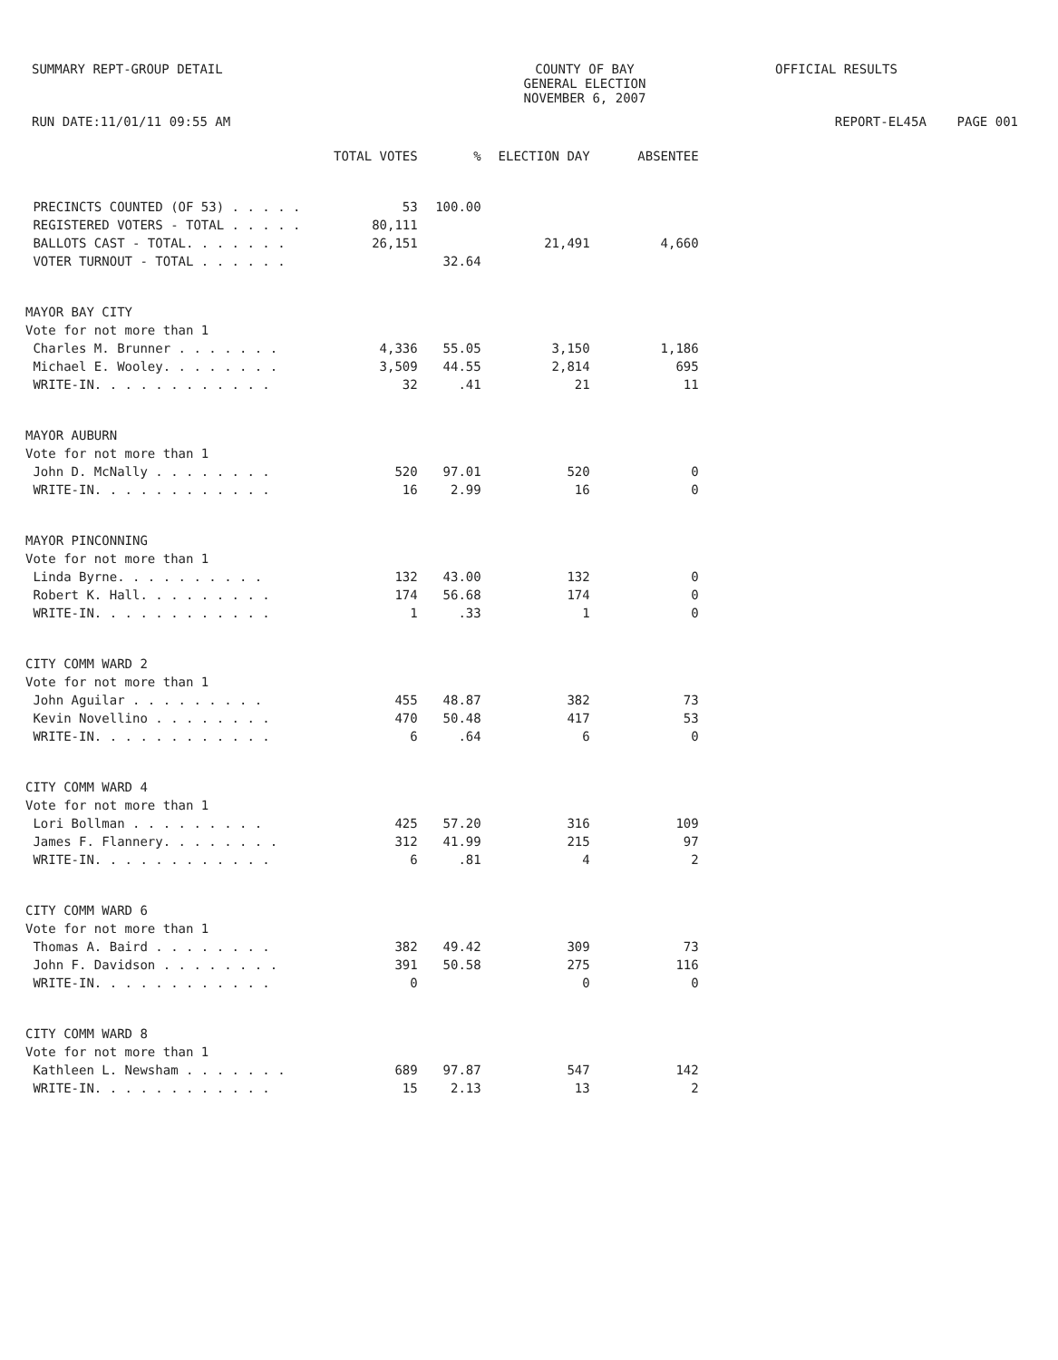SUMMARY REPT-GROUP DETAIL COUNTY OF BAY
GENERAL ELECTION
NOVEMBER 6, 2007
OFFICIAL RESULTS
RUN DATE:11/01/11 09:55 AM REPORT-EL45A PAGE 001
| | TOTAL VOTES | % | ELECTION DAY | ABSENTEE |
| --- | --- | --- | --- | --- |
| PRECINCTS COUNTED (OF 53) . . . . . | 53 | 100.00 | | |
| REGISTERED VOTERS - TOTAL . . . . . | 80,111 | | | |
| BALLOTS CAST - TOTAL. . . . . . . | 26,151 | | 21,491 | 4,660 |
| VOTER TURNOUT - TOTAL . . . . . . | | 32.64 | | |
| MAYOR BAY CITY | | | | |
| Vote for not more than 1 | | | | |
| Charles M. Brunner . . . . . . . | 4,336 | 55.05 | 3,150 | 1,186 |
| Michael E. Wooley. . . . . . . . | 3,509 | 44.55 | 2,814 | 695 |
| WRITE-IN. . . . . . . . . . . . | 32 | .41 | 21 | 11 |
| MAYOR AUBURN | | | | |
| Vote for not more than 1 | | | | |
| John D. McNally . . . . . . . . | 520 | 97.01 | 520 | 0 |
| WRITE-IN. . . . . . . . . . . . | 16 | 2.99 | 16 | 0 |
| MAYOR PINCONNING | | | | |
| Vote for not more than 1 | | | | |
| Linda Byrne. . . . . . . . . . | 132 | 43.00 | 132 | 0 |
| Robert K. Hall. . . . . . . . . | 174 | 56.68 | 174 | 0 |
| WRITE-IN. . . . . . . . . . . . | 1 | .33 | 1 | 0 |
| CITY COMM WARD 2 | | | | |
| Vote for not more than 1 | | | | |
| John Aguilar . . . . . . . . . | 455 | 48.87 | 382 | 73 |
| Kevin Novellino . . . . . . . . | 470 | 50.48 | 417 | 53 |
| WRITE-IN. . . . . . . . . . . . | 6 | .64 | 6 | 0 |
| CITY COMM WARD 4 | | | | |
| Vote for not more than 1 | | | | |
| Lori Bollman . . . . . . . . . | 425 | 57.20 | 316 | 109 |
| James F. Flannery. . . . . . . . | 312 | 41.99 | 215 | 97 |
| WRITE-IN. . . . . . . . . . . . | 6 | .81 | 4 | 2 |
| CITY COMM WARD 6 | | | | |
| Vote for not more than 1 | | | | |
| Thomas A. Baird . . . . . . . . | 382 | 49.42 | 309 | 73 |
| John F. Davidson . . . . . . . . | 391 | 50.58 | 275 | 116 |
| WRITE-IN. . . . . . . . . . . . | 0 | | 0 | 0 |
| CITY COMM WARD 8 | | | | |
| Vote for not more than 1 | | | | |
| Kathleen L. Newsham . . . . . . . | 689 | 97.87 | 547 | 142 |
| WRITE-IN. . . . . . . . . . . . | 15 | 2.13 | 13 | 2 |